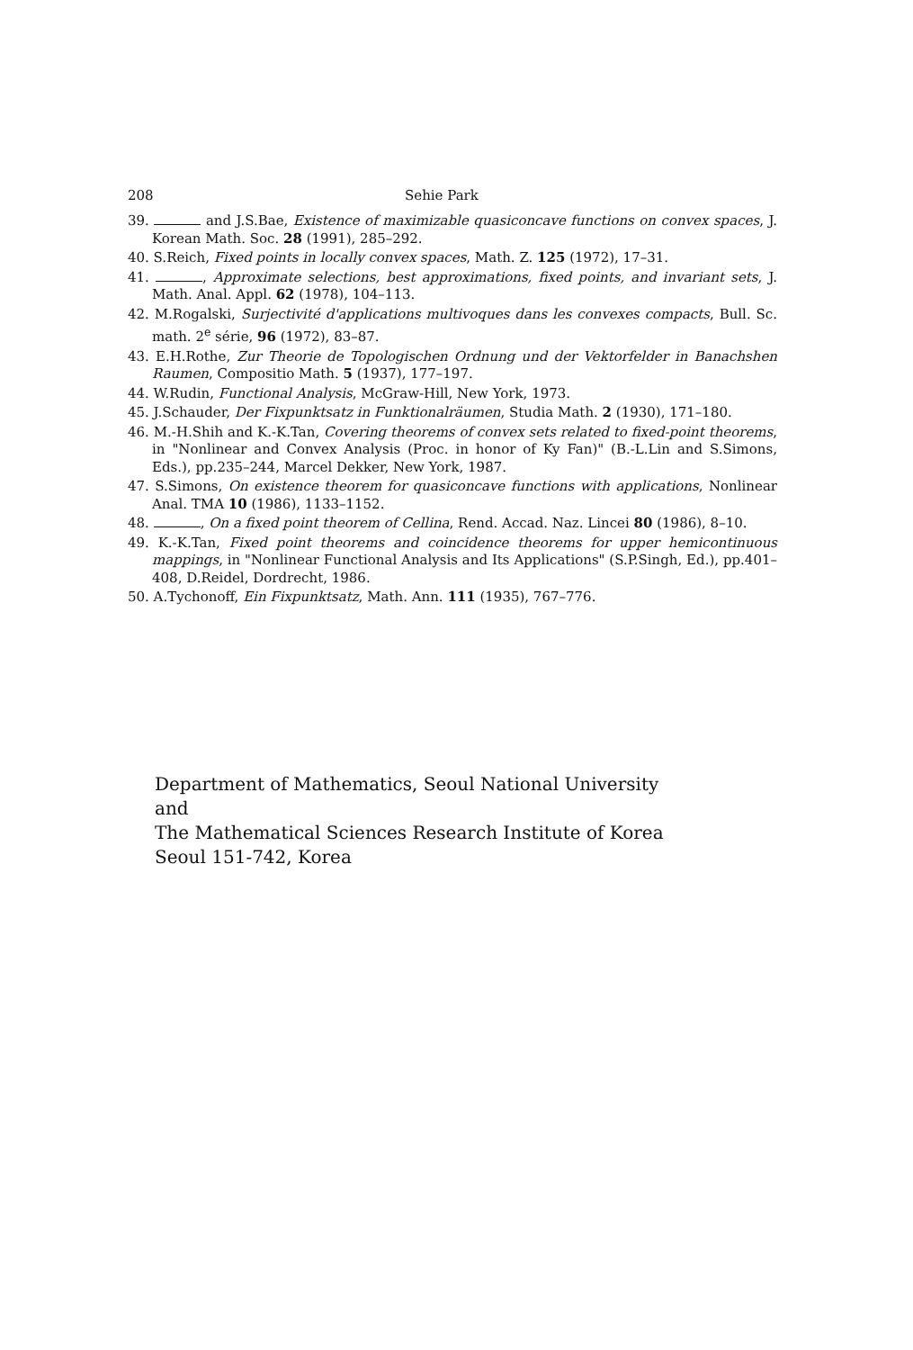208 Sehie Park
39. and J.S.Bae, Existence of maximizable quasiconcave functions on convex spaces, J. Korean Math. Soc. 28 (1991), 285–292.
40. S.Reich, Fixed points in locally convex spaces, Math. Z. 125 (1972), 17–31.
41. , Approximate selections, best approximations, fixed points, and invariant sets, J. Math. Anal. Appl. 62 (1978), 104–113.
42. M.Rogalski, Surjectivité d'applications multivoques dans les convexes compacts, Bull. Sc. math. 2<sup>e</sup> série, 96 (1972), 83–87.
43. E.H.Rothe, Zur Theorie de Topologischen Ordnung und der Vektorfelder in Banachshen Raumen, Compositio Math. 5 (1937), 177–197.
44. W.Rudin, Functional Analysis, McGraw-Hill, New York, 1973.
45. J.Schauder, Der Fixpunktsatz in Funktionalräumen, Studia Math. 2 (1930), 171–180.
46. M.-H.Shih and K.-K.Tan, Covering theorems of convex sets related to fixed-point theorems, in "Nonlinear and Convex Analysis (Proc. in honor of Ky Fan)" (B.-L.Lin and S.Simons, Eds.), pp.235–244, Marcel Dekker, New York, 1987.
47. S.Simons, On existence theorem for quasiconcave functions with applications, Nonlinear Anal. TMA 10 (1986), 1133–1152.
48. , On a fixed point theorem of Cellina, Rend. Accad. Naz. Lincei 80 (1986), 8–10.
49. K.-K.Tan, Fixed point theorems and coincidence theorems for upper hemicontinuous mappings, in "Nonlinear Functional Analysis and Its Applications" (S.P.Singh, Ed.), pp.401–408, D.Reidel, Dordrecht, 1986.
50. A.Tychonoff, Ein Fixpunktsatz, Math. Ann. 111 (1935), 767–776.
Department of Mathematics, Seoul National University
and
The Mathematical Sciences Research Institute of Korea
Seoul 151-742, Korea